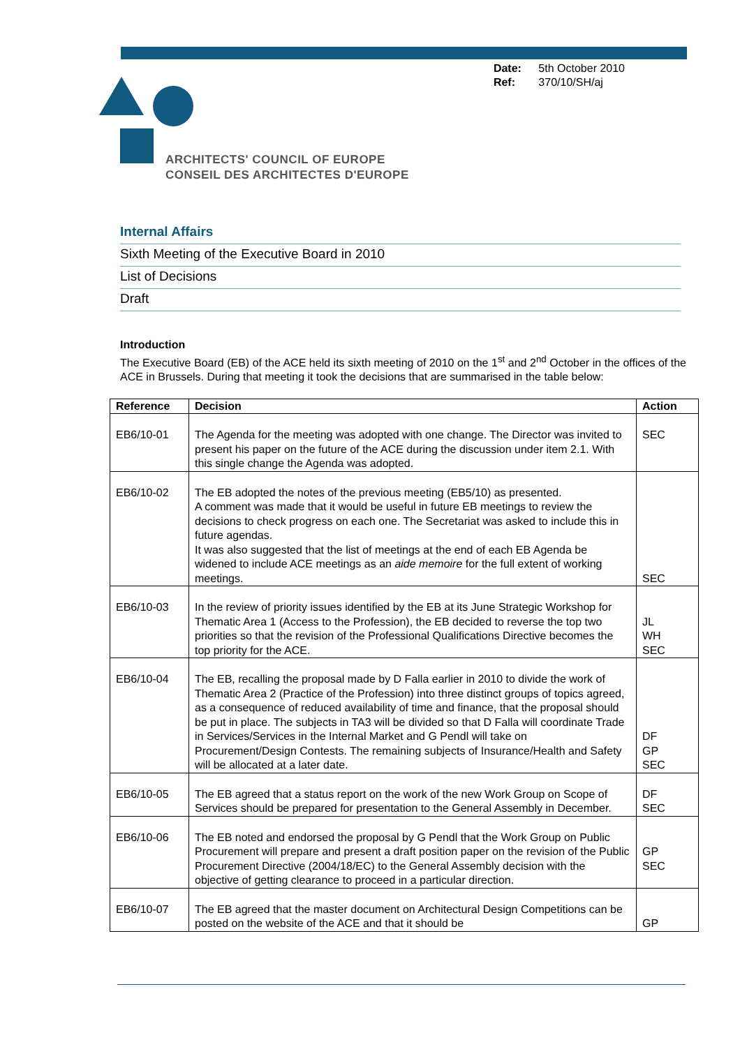ARCHITECTS' COUNCIL OF EUROPE
CONSEIL DES ARCHITECTES D'EUROPE
Date: 5th October 2010
Ref: 370/10/SH/aj
Internal Affairs
Sixth Meeting of the Executive Board in 2010
List of Decisions
Draft
Introduction
The Executive Board (EB) of the ACE held its sixth meeting of 2010 on the 1<sup>st</sup> and 2<sup>nd</sup> October in the offices of the ACE in Brussels. During that meeting it took the decisions that are summarised in the table below:
| Reference | Decision | Action |
| --- | --- | --- |
| EB6/10-01 | The Agenda for the meeting was adopted with one change. The Director was invited to present his paper on the future of the ACE during the discussion under item 2.1. With this single change the Agenda was adopted. | SEC |
| EB6/10-02 | The EB adopted the notes of the previous meeting (EB5/10) as presented. A comment was made that it would be useful in future EB meetings to review the decisions to check progress on each one. The Secretariat was asked to include this in future agendas. It was also suggested that the list of meetings at the end of each EB Agenda be widened to include ACE meetings as an aide memoire for the full extent of working meetings. | SEC |
| EB6/10-03 | In the review of priority issues identified by the EB at its June Strategic Workshop for Thematic Area 1 (Access to the Profession), the EB decided to reverse the top two priorities so that the revision of the Professional Qualifications Directive becomes the top priority for the ACE. | JL WH SEC |
| EB6/10-04 | The EB, recalling the proposal made by D Falla earlier in 2010 to divide the work of Thematic Area 2 (Practice of the Profession) into three distinct groups of topics agreed, as a consequence of reduced availability of time and finance, that the proposal should be put in place. The subjects in TA3 will be divided so that D Falla will coordinate Trade in Services/Services in the Internal Market and G Pendl will take on Procurement/Design Contests. The remaining subjects of Insurance/Health and Safety will be allocated at a later date. | DF GP SEC |
| EB6/10-05 | The EB agreed that a status report on the work of the new Work Group on Scope of Services should be prepared for presentation to the General Assembly in December. | DF SEC |
| EB6/10-06 | The EB noted and endorsed the proposal by G Pendl that the Work Group on Public Procurement will prepare and present a draft position paper on the revision of the Public Procurement Directive (2004/18/EC) to the General Assembly decision with the objective of getting clearance to proceed in a particular direction. | GP SEC |
| EB6/10-07 | The EB agreed that the master document on Architectural Design Competitions can be posted on the website of the ACE and that it should be | GP |